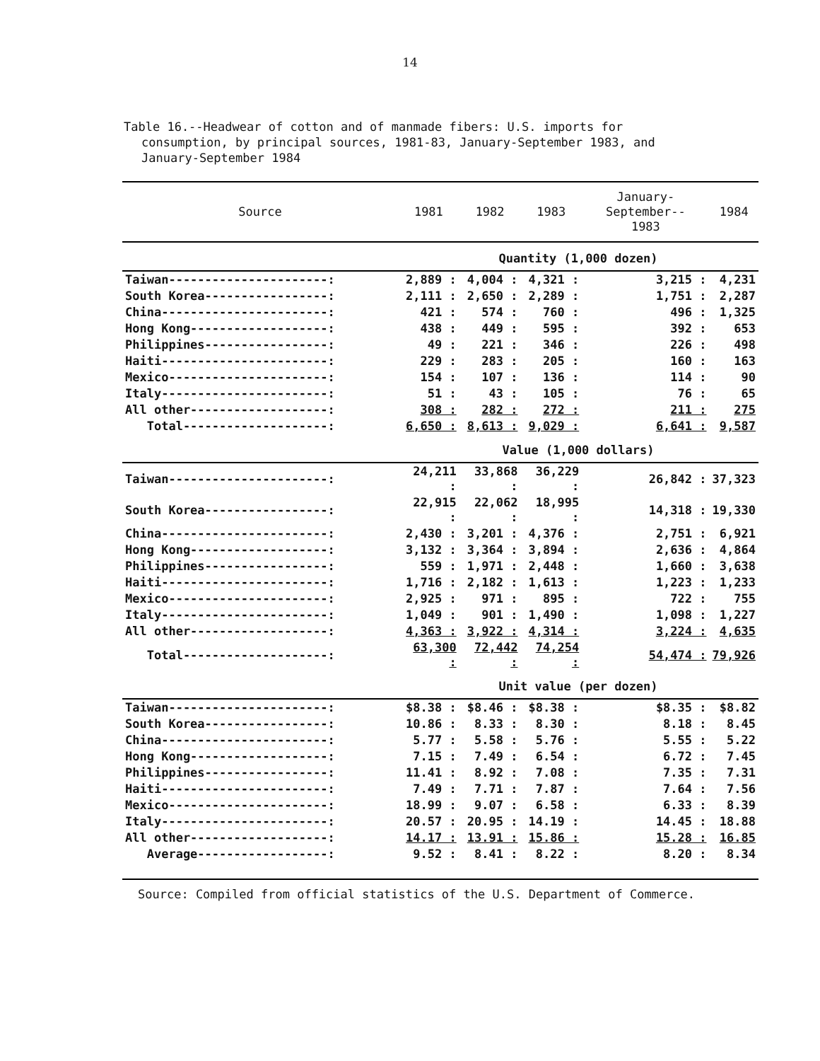14
Table 16.--Headwear of cotton and of manmade fibers: U.S. imports for
consumption, by principal sources, 1981-83, January-September 1983, and
January-September 1984
| Source | 1981 | 1982 | 1983 | January-September-- 1983 | 1984 |
| --- | --- | --- | --- | --- | --- |
| | Quantity (1,000 dozen) | | | | |
| Taiwan----------------------: | 2,889 : | 4,004 : | 4,321 : | 3,215 : | 4,231 |
| South Korea-----------------: | 2,111 : | 2,650 : | 2,289 : | 1,751 : | 2,287 |
| China-----------------------: | 421 : | 574 : | 760 : | 496 : | 1,325 |
| Hong Kong-------------------: | 438 : | 449 : | 595 : | 392 : | 653 |
| Philippines-----------------: | 49 : | 221 : | 346 : | 226 : | 498 |
| Haiti-----------------------: | 229 : | 283 : | 205 : | 160 : | 163 |
| Mexico----------------------: | 154 : | 107 : | 136 : | 114 : | 90 |
| Italy-----------------------: | 51 : | 43 : | 105 : | 76 : | 65 |
| All other-------------------: | 308 : | 282 : | 272 : | 211 : | 275 |
| Total--------------------: | 6,650 : | 8,613 : | 9,029 : | 6,641 : | 9,587 |
| | Value (1,000 dollars) | | | | |
| Taiwan----------------------: | 24,211 : | 33,868 : | 36,229 : | 26,842 : | 37,323 |
| South Korea-----------------: | 22,915 : | 22,062 : | 18,995 : | 14,318 : | 19,330 |
| China-----------------------: | 2,430 : | 3,201 : | 4,376 : | 2,751 : | 6,921 |
| Hong Kong-------------------: | 3,132 : | 3,364 : | 3,894 : | 2,636 : | 4,864 |
| Philippines-----------------: | 559 : | 1,971 : | 2,448 : | 1,660 : | 3,638 |
| Haiti-----------------------: | 1,716 : | 2,182 : | 1,613 : | 1,223 : | 1,233 |
| Mexico----------------------: | 2,925 : | 971 : | 895 : | 722 : | 755 |
| Italy-----------------------: | 1,049 : | 901 : | 1,490 : | 1,098 : | 1,227 |
| All other-------------------: | 4,363 : | 3,922 : | 4,314 : | 3,224 : | 4,635 |
| Total--------------------: | 63,300 : | 72,442 : | 74,254 : | 54,474 : | 79,926 |
| | Unit value (per dozen) | | | | |
| Taiwan----------------------: | $8.38 : | $8.46 : | $8.38 : | $8.35 : | $8.82 |
| South Korea-----------------: | 10.86 : | 8.33 : | 8.30 : | 8.18 : | 8.45 |
| China-----------------------: | 5.77 : | 5.58 : | 5.76 : | 5.55 : | 5.22 |
| Hong Kong-------------------: | 7.15 : | 7.49 : | 6.54 : | 6.72 : | 7.45 |
| Philippines-----------------: | 11.41 : | 8.92 : | 7.08 : | 7.35 : | 7.31 |
| Haiti-----------------------: | 7.49 : | 7.71 : | 7.87 : | 7.64 : | 7.56 |
| Mexico----------------------: | 18.99 : | 9.07 : | 6.58 : | 6.33 : | 8.39 |
| Italy-----------------------: | 20.57 : | 20.95 : | 14.19 : | 14.45 : | 18.88 |
| All other-------------------: | 14.17 : | 13.91 : | 15.86 : | 15.28 : | 16.85 |
| Average------------------: | 9.52 : | 8.41 : | 8.22 : | 8.20 : | 8.34 |
Source: Compiled from official statistics of the U.S. Department of Commerce.